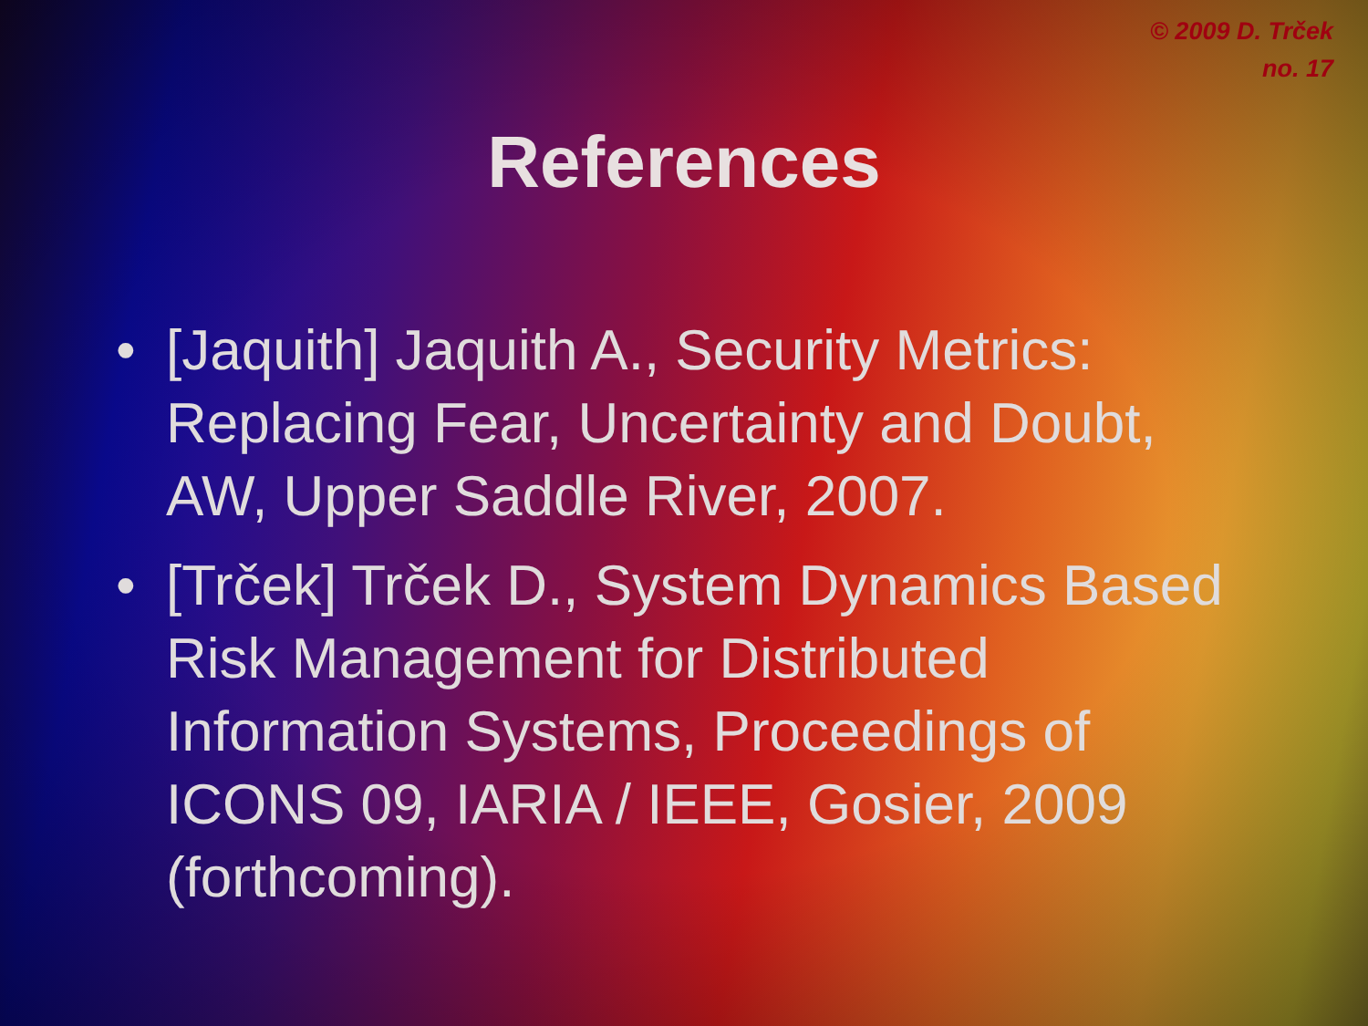© 2009 D. Trček
no. 17
References
• [Jaquith] Jaquith A., Security Metrics: Replacing Fear, Uncertainty and Doubt, AW, Upper Saddle River, 2007.
• [Trček] Trček D., System Dynamics Based Risk Management for Distributed Information Systems, Proceedings of ICONS 09, IARIA / IEEE, Gosier, 2009 (forthcoming).